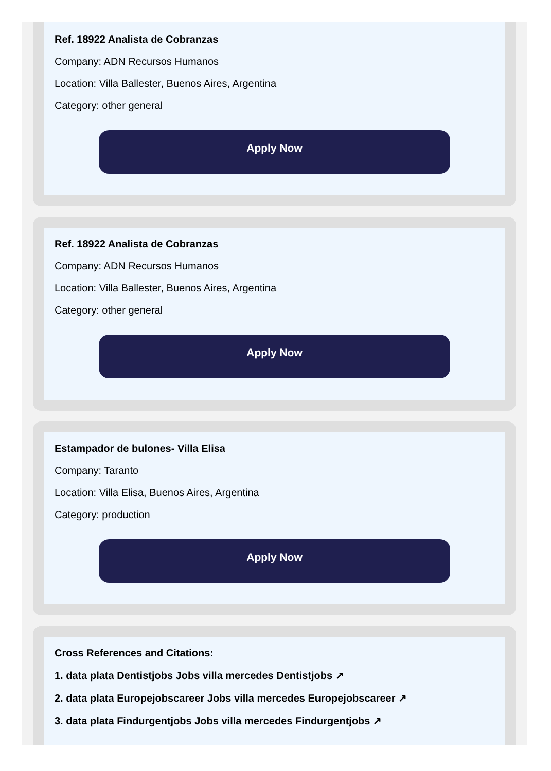Ref. 18922 Analista de Cobranzas
Company: ADN Recursos Humanos
Location: Villa Ballester, Buenos Aires, Argentina
Category: other general
Apply Now
Ref. 18922 Analista de Cobranzas
Company: ADN Recursos Humanos
Location: Villa Ballester, Buenos Aires, Argentina
Category: other general
Apply Now
Estampador de bulones- Villa Elisa
Company: Taranto
Location: Villa Elisa, Buenos Aires, Argentina
Category: production
Apply Now
Cross References and Citations:
1. data plata Dentistjobs Jobs villa mercedes Dentistjobs ↗
2. data plata Europejobscareer Jobs villa mercedes Europejobscareer ↗
3. data plata Findurgentjobs Jobs villa mercedes Findurgentjobs ↗